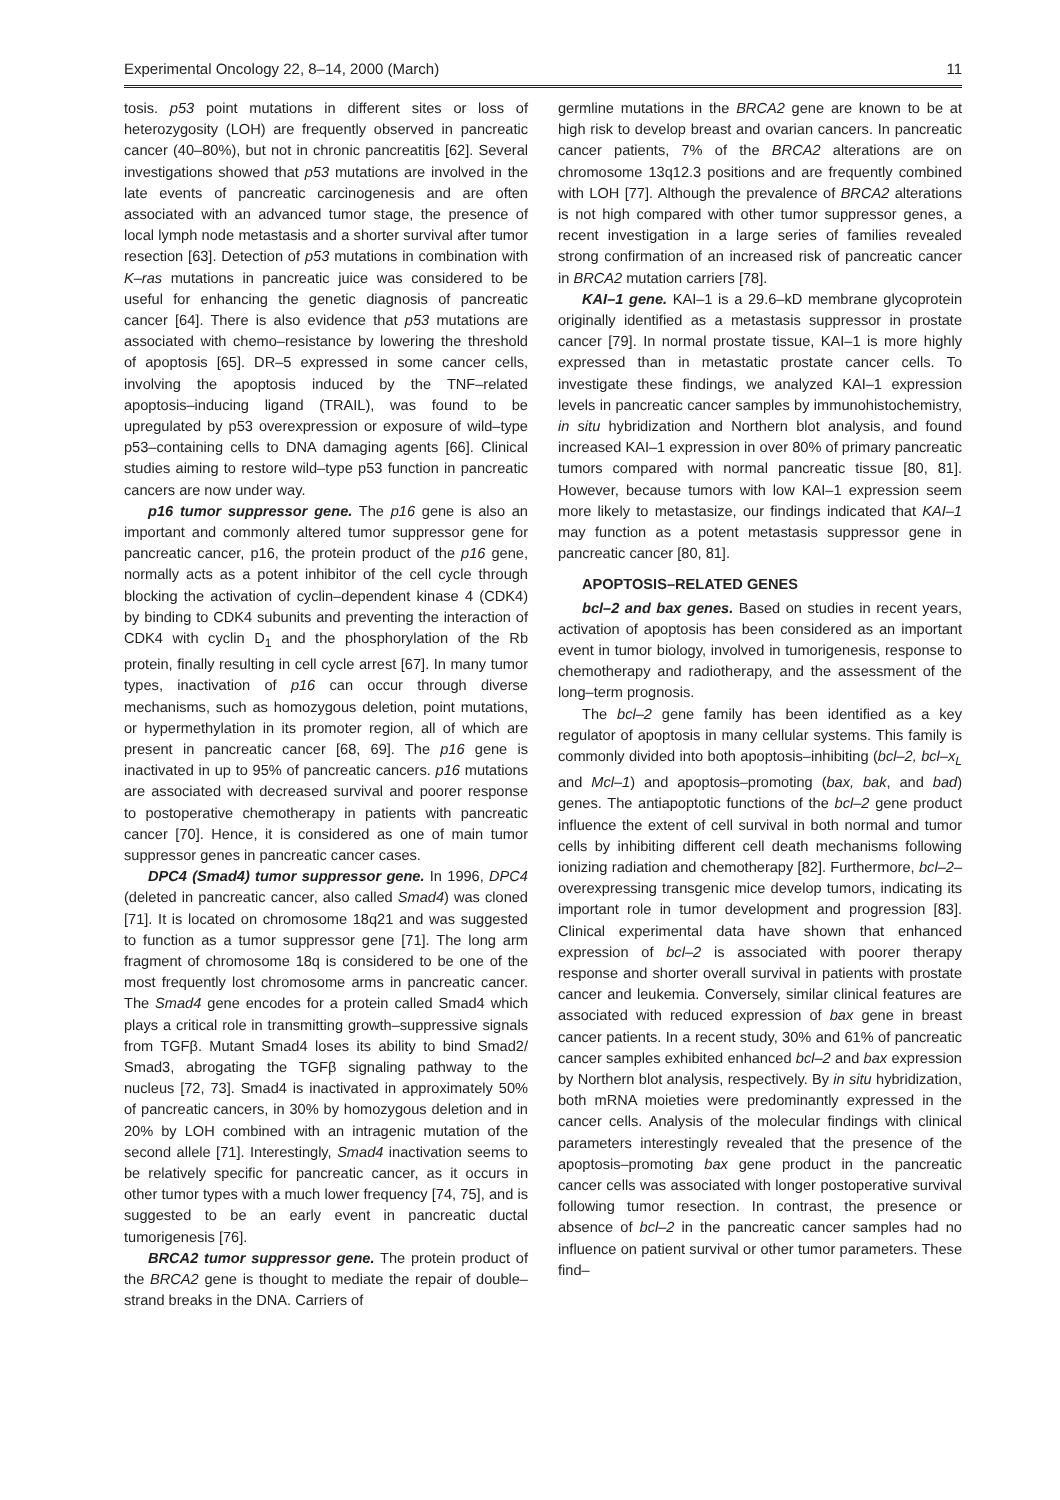Experimental Oncology 22, 8–14, 2000 (March) 11
tosis. p53 point mutations in different sites or loss of heterozygosity (LOH) are frequently observed in pancreatic cancer (40–80%), but not in chronic pancreatitis [62]. Several investigations showed that p53 mutations are involved in the late events of pancreatic carcinogenesis and are often associated with an advanced tumor stage, the presence of local lymph node metastasis and a shorter survival after tumor resection [63]. Detection of p53 mutations in combination with K–ras mutations in pancreatic juice was considered to be useful for enhancing the genetic diagnosis of pancreatic cancer [64]. There is also evidence that p53 mutations are associated with chemo–resistance by lowering the threshold of apoptosis [65]. DR–5 expressed in some cancer cells, involving the apoptosis induced by the TNF–related apoptosis–inducing ligand (TRAIL), was found to be upregulated by p53 overexpression or exposure of wild–type p53–containing cells to DNA damaging agents [66]. Clinical studies aiming to restore wild–type p53 function in pancreatic cancers are now under way.
p16 tumor suppressor gene. The p16 gene is also an important and commonly altered tumor suppressor gene for pancreatic cancer, p16, the protein product of the p16 gene, normally acts as a potent inhibitor of the cell cycle through blocking the activation of cyclin–dependent kinase 4 (CDK4) by binding to CDK4 subunits and preventing the interaction of CDK4 with cyclin D<sub>1</sub> and the phosphorylation of the Rb protein, finally resulting in cell cycle arrest [67]. In many tumor types, inactivation of p16 can occur through diverse mechanisms, such as homozygous deletion, point mutations, or hypermethylation in its promoter region, all of which are present in pancreatic cancer [68, 69]. The p16 gene is inactivated in up to 95% of pancreatic cancers. p16 mutations are associated with decreased survival and poorer response to postoperative chemotherapy in patients with pancreatic cancer [70]. Hence, it is considered as one of main tumor suppressor genes in pancreatic cancer cases.
DPC4 (Smad4) tumor suppressor gene. In 1996, DPC4 (deleted in pancreatic cancer, also called Smad4) was cloned [71]. It is located on chromosome 18q21 and was suggested to function as a tumor suppressor gene [71]. The long arm fragment of chromosome 18q is considered to be one of the most frequently lost chromosome arms in pancreatic cancer. The Smad4 gene encodes for a protein called Smad4 which plays a critical role in transmitting growth–suppressive signals from TGFβ. Mutant Smad4 loses its ability to bind Smad2/ Smad3, abrogating the TGFβ signaling pathway to the nucleus [72, 73]. Smad4 is inactivated in approximately 50% of pancreatic cancers, in 30% by homozygous deletion and in 20% by LOH combined with an intragenic mutation of the second allele [71]. Interestingly, Smad4 inactivation seems to be relatively specific for pancreatic cancer, as it occurs in other tumor types with a much lower frequency [74, 75], and is suggested to be an early event in pancreatic ductal tumorigenesis [76].
BRCA2 tumor suppressor gene. The protein product of the BRCA2 gene is thought to mediate the repair of double–strand breaks in the DNA. Carriers of
germline mutations in the BRCA2 gene are known to be at high risk to develop breast and ovarian cancers. In pancreatic cancer patients, 7% of the BRCA2 alterations are on chromosome 13q12.3 positions and are frequently combined with LOH [77]. Although the prevalence of BRCA2 alterations is not high compared with other tumor suppressor genes, a recent investigation in a large series of families revealed strong confirmation of an increased risk of pancreatic cancer in BRCA2 mutation carriers [78].
KAI–1 gene. KAI–1 is a 29.6–kD membrane glycoprotein originally identified as a metastasis suppressor in prostate cancer [79]. In normal prostate tissue, KAI–1 is more highly expressed than in metastatic prostate cancer cells. To investigate these findings, we analyzed KAI–1 expression levels in pancreatic cancer samples by immunohistochemistry, in situ hybridization and Northern blot analysis, and found increased KAI–1 expression in over 80% of primary pancreatic tumors compared with normal pancreatic tissue [80, 81]. However, because tumors with low KAI–1 expression seem more likely to metastasize, our findings indicated that KAI–1 may function as a potent metastasis suppressor gene in pancreatic cancer [80, 81].
APOPTOSIS–RELATED GENES
bcl–2 and bax genes. Based on studies in recent years, activation of apoptosis has been considered as an important event in tumor biology, involved in tumorigenesis, response to chemotherapy and radiotherapy, and the assessment of the long–term prognosis.
The bcl–2 gene family has been identified as a key regulator of apoptosis in many cellular systems. This family is commonly divided into both apoptosis–inhibiting (bcl–2, bcl–x<sub>L</sub> and Mcl–1) and apoptosis–promoting (bax, bak, and bad) genes. The antiapoptotic functions of the bcl–2 gene product influence the extent of cell survival in both normal and tumor cells by inhibiting different cell death mechanisms following ionizing radiation and chemotherapy [82]. Furthermore, bcl–2–overexpressing transgenic mice develop tumors, indicating its important role in tumor development and progression [83]. Clinical experimental data have shown that enhanced expression of bcl–2 is associated with poorer therapy response and shorter overall survival in patients with prostate cancer and leukemia. Conversely, similar clinical features are associated with reduced expression of bax gene in breast cancer patients. In a recent study, 30% and 61% of pancreatic cancer samples exhibited enhanced bcl–2 and bax expression by Northern blot analysis, respectively. By in situ hybridization, both mRNA moieties were predominantly expressed in the cancer cells. Analysis of the molecular findings with clinical parameters interestingly revealed that the presence of the apoptosis–promoting bax gene product in the pancreatic cancer cells was associated with longer postoperative survival following tumor resection. In contrast, the presence or absence of bcl–2 in the pancreatic cancer samples had no influence on patient survival or other tumor parameters. These find–